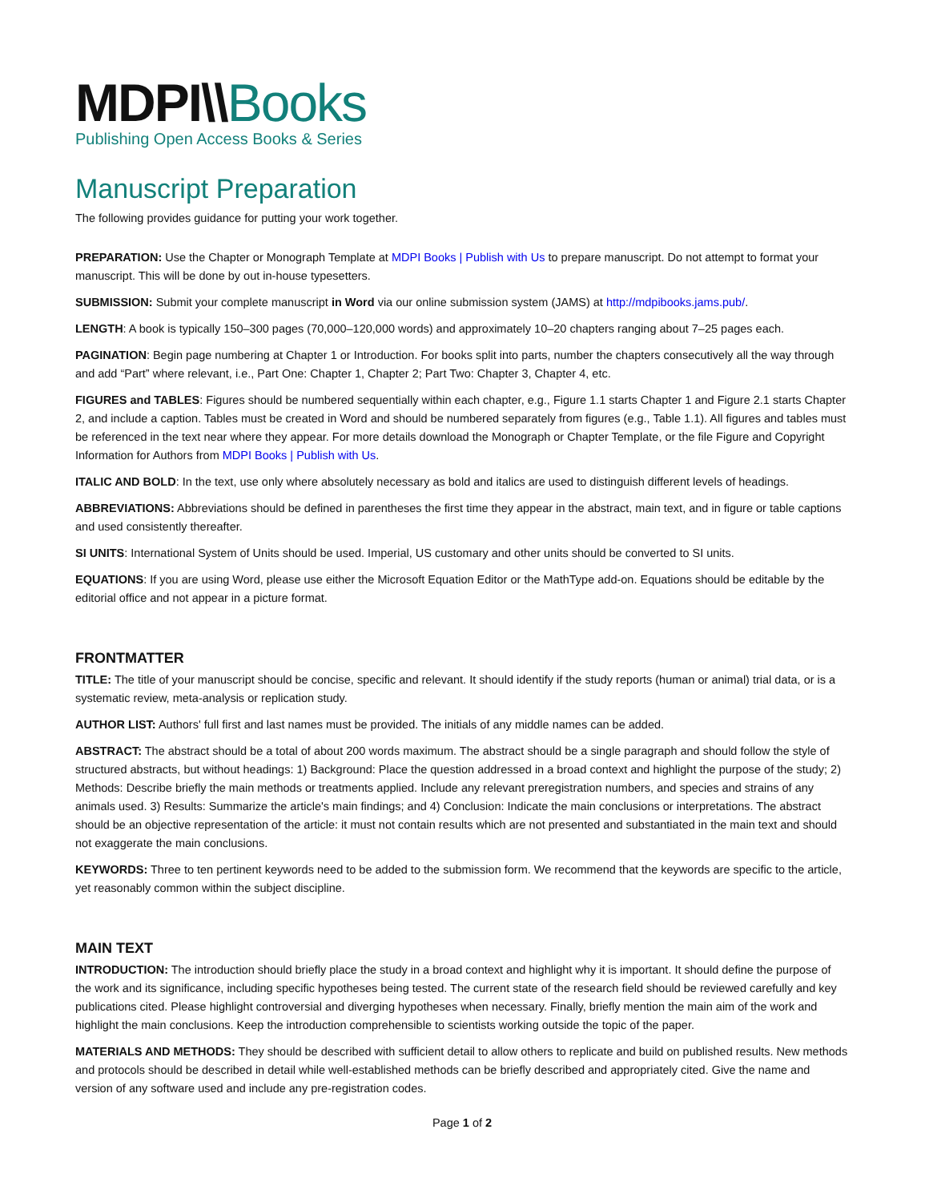MDPI\\Books
Publishing Open Access Books & Series
Manuscript Preparation
The following provides guidance for putting your work together.
PREPARATION: Use the Chapter or Monograph Template at MDPI Books | Publish with Us to prepare manuscript. Do not attempt to format your manuscript. This will be done by out in-house typesetters.
SUBMISSION: Submit your complete manuscript in Word via our online submission system (JAMS) at http://mdpibooks.jams.pub/.
LENGTH: A book is typically 150–300 pages (70,000–120,000 words) and approximately 10–20 chapters ranging about 7–25 pages each.
PAGINATION: Begin page numbering at Chapter 1 or Introduction. For books split into parts, number the chapters consecutively all the way through and add “Part” where relevant, i.e., Part One: Chapter 1, Chapter 2; Part Two: Chapter 3, Chapter 4, etc.
FIGURES and TABLES: Figures should be numbered sequentially within each chapter, e.g., Figure 1.1 starts Chapter 1 and Figure 2.1 starts Chapter 2, and include a caption. Tables must be created in Word and should be numbered separately from figures (e.g., Table 1.1). All figures and tables must be referenced in the text near where they appear. For more details download the Monograph or Chapter Template, or the file Figure and Copyright Information for Authors from MDPI Books | Publish with Us.
ITALIC AND BOLD: In the text, use only where absolutely necessary as bold and italics are used to distinguish different levels of headings.
ABBREVIATIONS: Abbreviations should be defined in parentheses the first time they appear in the abstract, main text, and in figure or table captions and used consistently thereafter.
SI UNITS: International System of Units should be used. Imperial, US customary and other units should be converted to SI units.
EQUATIONS: If you are using Word, please use either the Microsoft Equation Editor or the MathType add-on. Equations should be editable by the editorial office and not appear in a picture format.
FRONTMATTER
TITLE: The title of your manuscript should be concise, specific and relevant. It should identify if the study reports (human or animal) trial data, or is a systematic review, meta-analysis or replication study.
AUTHOR LIST: Authors' full first and last names must be provided. The initials of any middle names can be added.
ABSTRACT: The abstract should be a total of about 200 words maximum. The abstract should be a single paragraph and should follow the style of structured abstracts, but without headings: 1) Background: Place the question addressed in a broad context and highlight the purpose of the study; 2) Methods: Describe briefly the main methods or treatments applied. Include any relevant preregistration numbers, and species and strains of any animals used. 3) Results: Summarize the article's main findings; and 4) Conclusion: Indicate the main conclusions or interpretations. The abstract should be an objective representation of the article: it must not contain results which are not presented and substantiated in the main text and should not exaggerate the main conclusions.
KEYWORDS: Three to ten pertinent keywords need to be added to the submission form. We recommend that the keywords are specific to the article, yet reasonably common within the subject discipline.
MAIN TEXT
INTRODUCTION: The introduction should briefly place the study in a broad context and highlight why it is important. It should define the purpose of the work and its significance, including specific hypotheses being tested. The current state of the research field should be reviewed carefully and key publications cited. Please highlight controversial and diverging hypotheses when necessary. Finally, briefly mention the main aim of the work and highlight the main conclusions. Keep the introduction comprehensible to scientists working outside the topic of the paper.
MATERIALS AND METHODS: They should be described with sufficient detail to allow others to replicate and build on published results. New methods and protocols should be described in detail while well-established methods can be briefly described and appropriately cited. Give the name and version of any software used and include any pre-registration codes.
Page 1 of 2